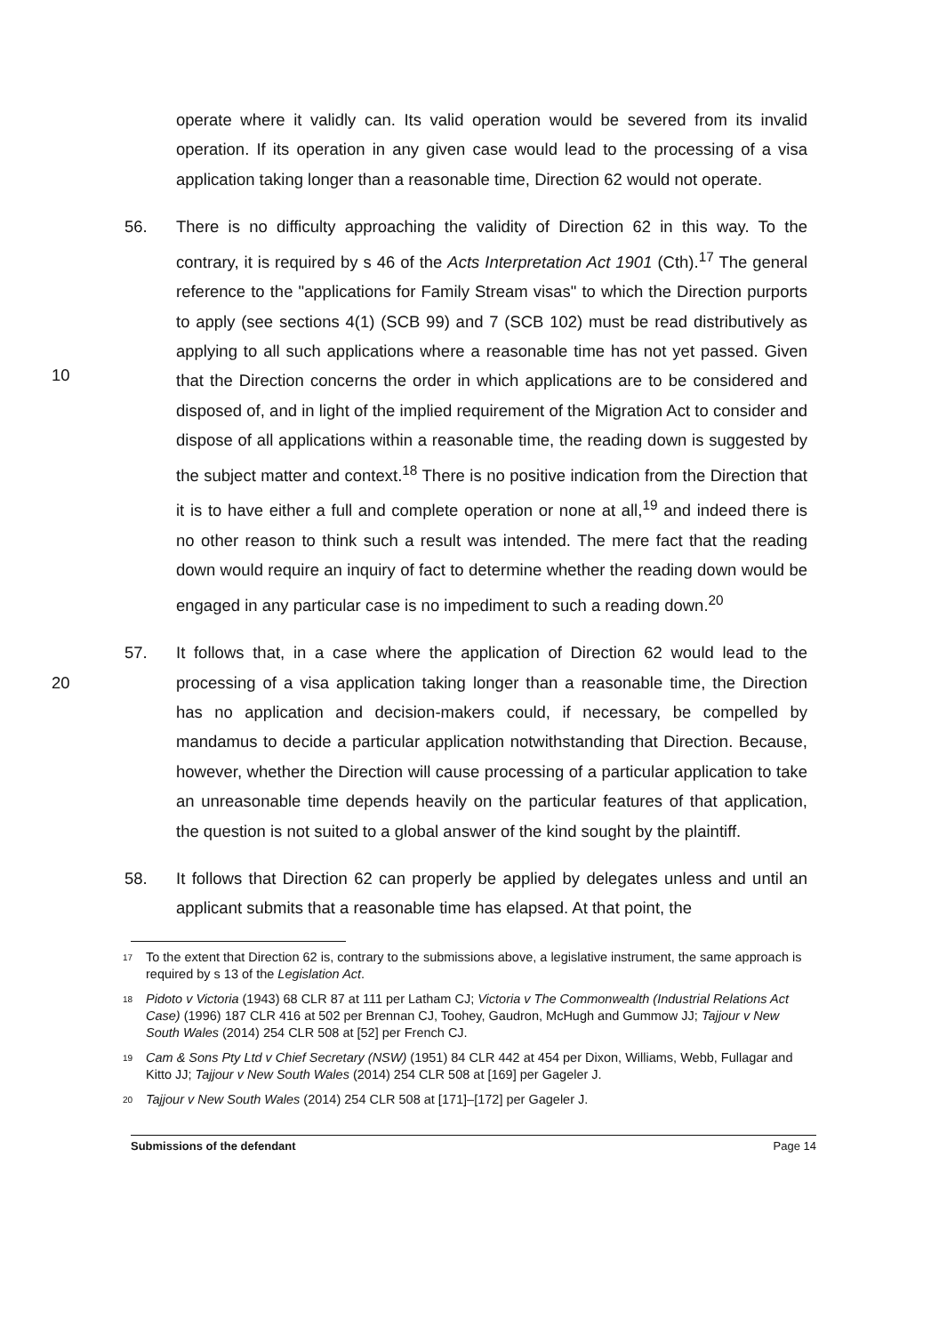operate where it validly can. Its valid operation would be severed from its invalid operation. If its operation in any given case would lead to the processing of a visa application taking longer than a reasonable time, Direction 62 would not operate.
10 56. There is no difficulty approaching the validity of Direction 62 in this way. To the contrary, it is required by s 46 of the Acts Interpretation Act 1901 (Cth).<sup>17</sup> The general reference to the "applications for Family Stream visas" to which the Direction purports to apply (see sections 4(1) (SCB 99) and 7 (SCB 102) must be read distributively as applying to all such applications where a reasonable time has not yet passed. Given that the Direction concerns the order in which applications are to be considered and disposed of, and in light of the implied requirement of the Migration Act to consider and dispose of all applications within a reasonable time, the reading down is suggested by the subject matter and context.<sup>18</sup> There is no positive indication from the Direction that it is to have either a full and complete operation or none at all,<sup>19</sup> and indeed there is no other reason to think such a result was intended. The mere fact that the reading down would require an inquiry of fact to determine whether the reading down would be engaged in any particular case is no impediment to such a reading down.<sup>20</sup>
20 57. It follows that, in a case where the application of Direction 62 would lead to the processing of a visa application taking longer than a reasonable time, the Direction has no application and decision-makers could, if necessary, be compelled by mandamus to decide a particular application notwithstanding that Direction. Because, however, whether the Direction will cause processing of a particular application to take an unreasonable time depends heavily on the particular features of that application, the question is not suited to a global answer of the kind sought by the plaintiff.
58. It follows that Direction 62 can properly be applied by delegates unless and until an applicant submits that a reasonable time has elapsed. At that point, the
17
To the extent that Direction 62 is, contrary to the submissions above, a legislative instrument, the same approach is required by s 13 of the Legislation Act.
18
Pidoto v Victoria (1943) 68 CLR 87 at 111 per Latham CJ; Victoria v The Commonwealth (Industrial Relations Act Case) (1996) 187 CLR 416 at 502 per Brennan CJ, Toohey, Gaudron, McHugh and Gummow JJ; Tajjour v New South Wales (2014) 254 CLR 508 at [52] per French CJ.
19
Cam & Sons Pty Ltd v Chief Secretary (NSW) (1951) 84 CLR 442 at 454 per Dixon, Williams, Webb, Fullagar and Kitto JJ; Tajjour v New South Wales (2014) 254 CLR 508 at [169] per Gageler J.
20
Tajjour v New South Wales (2014) 254 CLR 508 at [171]–[172] per Gageler J.
Submissions of the defendant Page 14